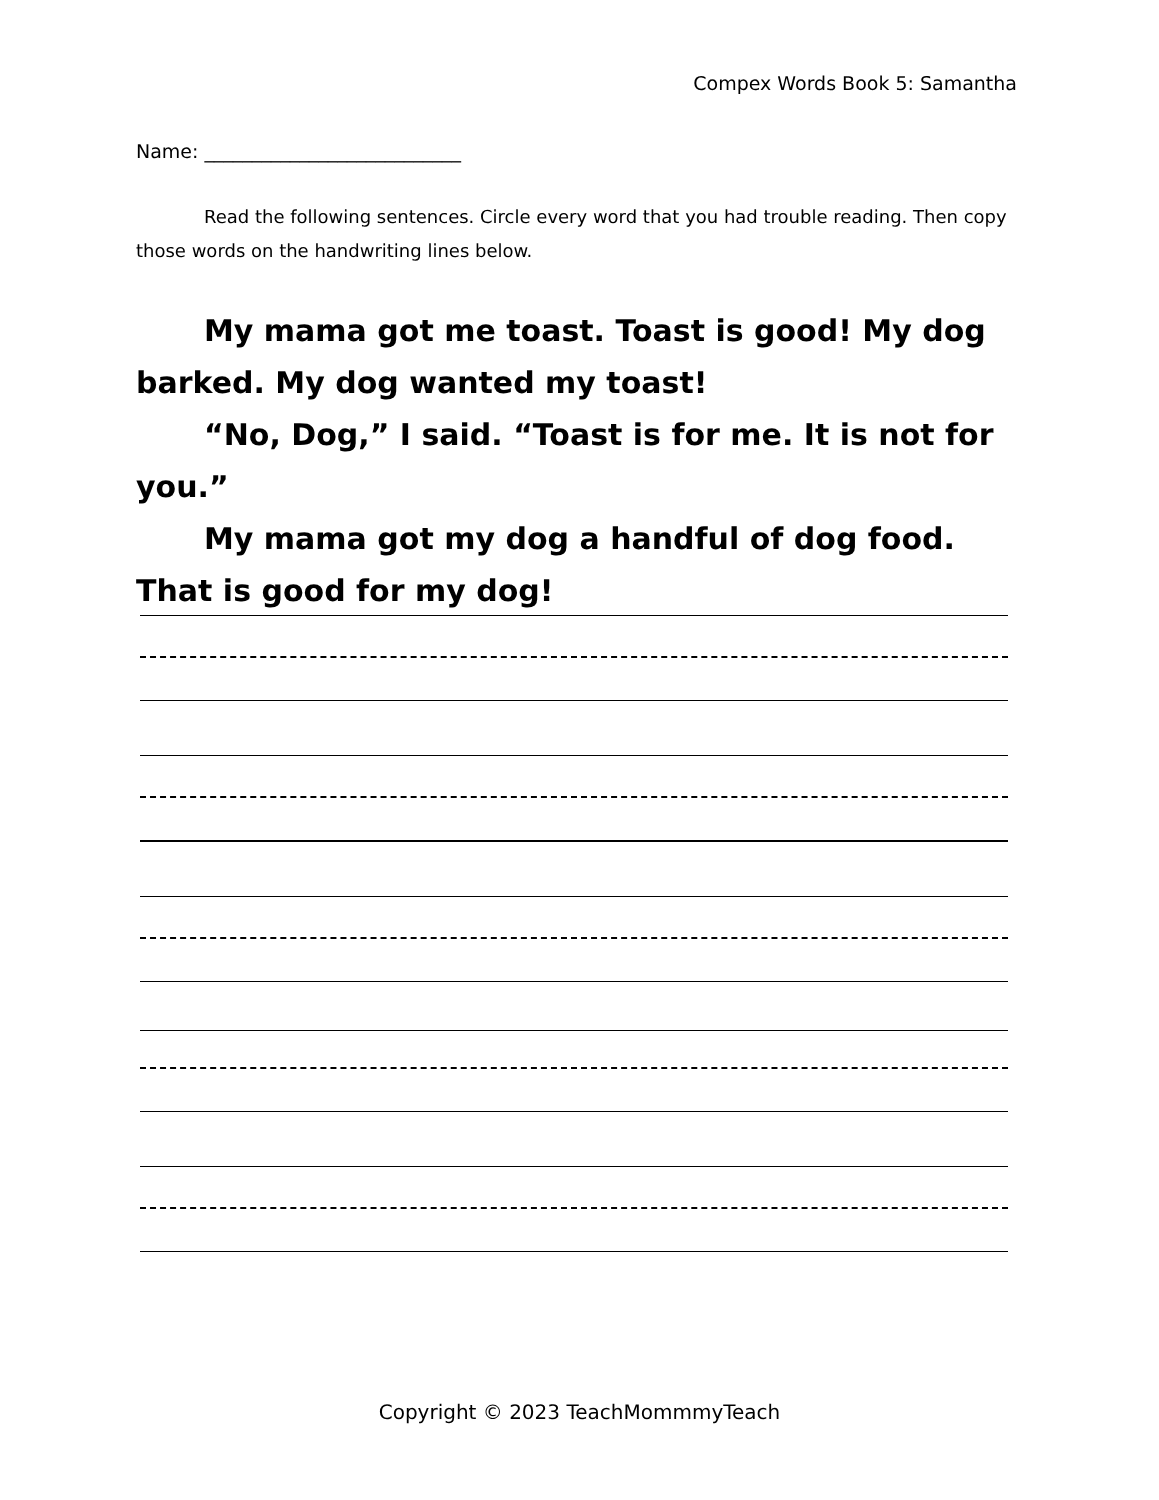Compex Words Book 5: Samantha
Name: ___________________________
Read the following sentences. Circle every word that you had trouble reading. Then copy those words on the handwriting lines below.
My mama got me toast. Toast is good! My dog barked. My dog wanted my toast!
“No, Dog,” I said. “Toast is for me. It is not for you.”
My mama got my dog a handful of dog food. That is good for my dog!
Copyright © 2023 TeachMommmyTeach